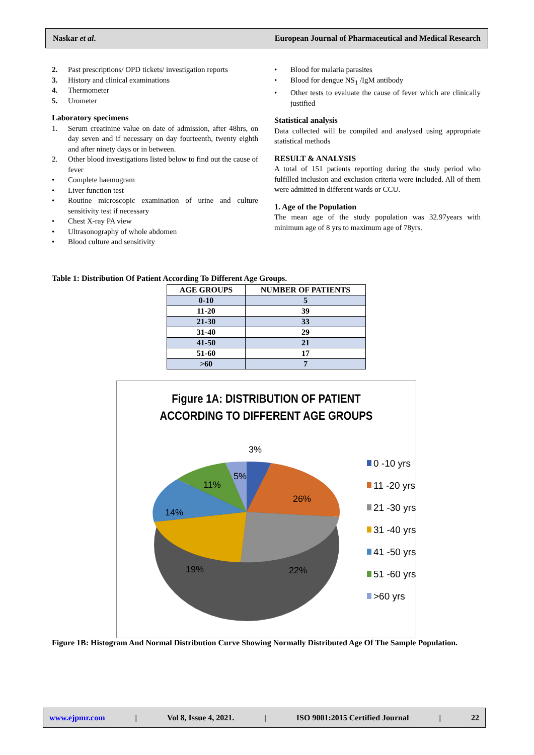Naskar et al. European Journal of Pharmaceutical and Medical Research
2. Past prescriptions/ OPD tickets/ investigation reports
3. History and clinical examinations
4. Thermometer
5. Urometer
Laboratory specimens
1. Serum creatinine value on date of admission, after 48hrs, on day seven and if necessary on day fourteenth, twenty eighth and after ninety days or in between.
2. Other blood investigations listed below to find out the cause of fever
• Complete haemogram
• Liver function test
• Routine microscopic examination of urine and culture sensitivity test if necessary
• Chest X-ray PA view
• Ultrasonography of whole abdomen
• Blood culture and sensitivity
• Blood for malaria parasites
• Blood for dengue NS<sub>1</sub> /IgM antibody
• Other tests to evaluate the cause of fever which are clinically justified
Statistical analysis
Data collected will be compiled and analysed using appropriate statistical methods
RESULT & ANALYSIS
A total of 151 patients reporting during the study period who fulfilled inclusion and exclusion criteria were included. All of them were admitted in different wards or CCU.
1. Age of the Population
The mean age of the study population was 32.97years with minimum age of 8 yrs to maximum age of 78yrs.
Table 1: Distribution Of Patient According To Different Age Groups.
| AGE GROUPS | NUMBER OF PATIENTS |
| --- | --- |
| 0-10 | 5 |
| 11-20 | 39 |
| 21-30 | 33 |
| 31-40 | 29 |
| 41-50 | 21 |
| 51-60 | 17 |
| >60 | 7 |
Figure 1A: DISTRIBUTION OF PATIENT
ACCORDING TO DIFFERENT AGE GROUPS
3%
5%
11%
26%
14%
19%
22%
0 -10 yrs
11 -20 yrs
21 -30 yrs
31 -40 yrs
41 -50 yrs
51 -60 yrs
>60 yrs
Figure 1B: Histogram And Normal Distribution Curve Showing Normally Distributed Age Of The Sample Population.
www.ejpmr.com | Vol 8, Issue 4, 2021. | ISO 9001:2015 Certified Journal | 22